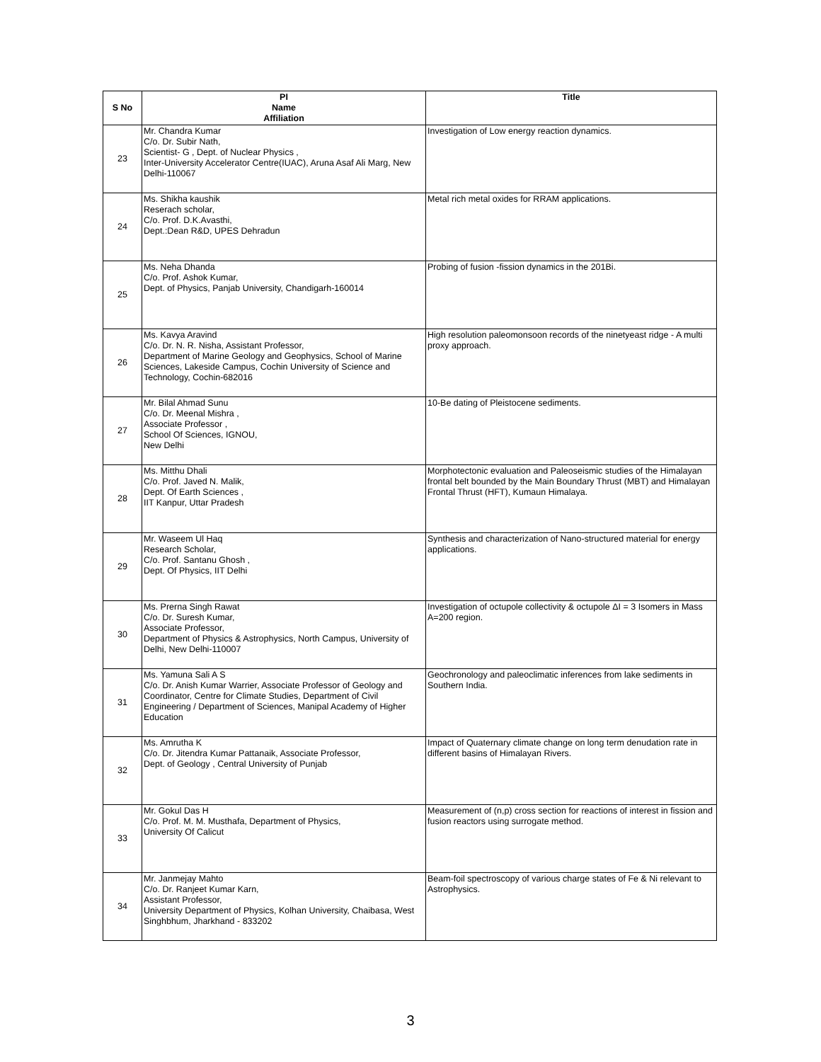| S No | PI Name Affiliation | Title |
| --- | --- | --- |
| 23 | Mr. Chandra Kumar C/o. Dr. Subir Nath, Scientist- G , Dept. of Nuclear Physics , Inter-University Accelerator Centre(IUAC), Aruna Asaf Ali Marg, New Delhi-110067 | Investigation of Low energy reaction dynamics. |
| 24 | Ms. Shikha kaushik Reserach scholar, C/o. Prof. D.K.Avasthi, Dept.:Dean R&D, UPES Dehradun | Metal rich metal oxides for RRAM applications. |
| 25 | Ms. Neha Dhanda C/o. Prof. Ashok Kumar, Dept. of Physics, Panjab University, Chandigarh-160014 | Probing of fusion -fission dynamics in the 201Bi. |
| 26 | Ms. Kavya Aravind C/o. Dr. N. R. Nisha, Assistant Professor, Department of Marine Geology and Geophysics, School of Marine Sciences, Lakeside Campus, Cochin University of Science and Technology, Cochin-682016 | High resolution paleomonsoon records of the ninetyeast ridge - A multi proxy approach. |
| 27 | Mr. Bilal Ahmad Sunu C/o. Dr. Meenal Mishra , Associate Professor , School Of Sciences, IGNOU, New Delhi | 10-Be dating of Pleistocene sediments. |
| 28 | Ms. Mitthu Dhali C/o. Prof. Javed N. Malik, Dept. Of Earth Sciences , IIT Kanpur, Uttar Pradesh | Morphotectonic evaluation and Paleoseismic studies of the Himalayan frontal belt bounded by the Main Boundary Thrust (MBT) and Himalayan Frontal Thrust (HFT), Kumaun Himalaya. |
| 29 | Mr. Waseem Ul Haq Research Scholar, C/o. Prof. Santanu Ghosh , Dept. Of Physics, IIT Delhi | Synthesis and characterization of Nano-structured material for energy applications. |
| 30 | Ms. Prerna Singh Rawat C/o. Dr. Suresh Kumar, Associate Professor, Department of Physics & Astrophysics, North Campus, University of Delhi, New Delhi-110007 | Investigation of octupole collectivity & octupole ΔI = 3 Isomers in Mass A=200 region. |
| 31 | Ms. Yamuna Sali A S C/o. Dr. Anish Kumar Warrier, Associate Professor of Geology and Coordinator, Centre for Climate Studies, Department of Civil Engineering / Department of Sciences, Manipal Academy of Higher Education | Geochronology and paleoclimatic inferences from lake sediments in Southern India. |
| 32 | Ms. Amrutha K C/o. Dr. Jitendra Kumar Pattanaik, Associate Professor, Dept. of Geology , Central University of Punjab | Impact of Quaternary climate change on long term denudation rate in different basins of Himalayan Rivers. |
| 33 | Mr. Gokul Das H C/o. Prof. M. M. Musthafa, Department of Physics, University Of Calicut | Measurement of (n,p) cross section for reactions of interest in fission and fusion reactors using surrogate method. |
| 34 | Mr. Janmejay Mahto C/o. Dr. Ranjeet Kumar Karn, Assistant Professor, University Department of Physics, Kolhan University, Chaibasa, West Singhbhum, Jharkhand - 833202 | Beam-foil spectroscopy of various charge states of Fe & Ni relevant to Astrophysics. |
3